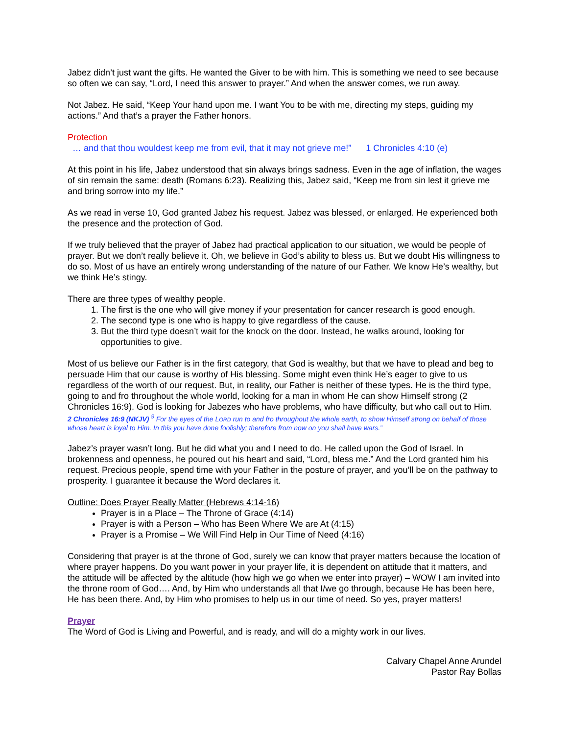Jabez didn’t just want the gifts. He wanted the Giver to be with him. This is something we need to see because so often we can say, “Lord, I need this answer to prayer.” And when the answer comes, we run away.
Not Jabez. He said, “Keep Your hand upon me. I want You to be with me, directing my steps, guiding my actions.” And that’s a prayer the Father honors.
Protection
… and that thou wouldest keep me from evil, that it may not grieve me!” 1 Chronicles 4:10 (e)
At this point in his life, Jabez understood that sin always brings sadness. Even in the age of inflation, the wages of sin remain the same: death (Romans 6:23). Realizing this, Jabez said, “Keep me from sin lest it grieve me and bring sorrow into my life.”
As we read in verse 10, God granted Jabez his request. Jabez was blessed, or enlarged. He experienced both the presence and the protection of God.
If we truly believed that the prayer of Jabez had practical application to our situation, we would be people of prayer. But we don’t really believe it. Oh, we believe in God’s ability to bless us. But we doubt His willingness to do so. Most of us have an entirely wrong understanding of the nature of our Father. We know He’s wealthy, but we think He’s stingy.
There are three types of wealthy people.
1. The first is the one who will give money if your presentation for cancer research is good enough.
2. The second type is one who is happy to give regardless of the cause.
3. But the third type doesn’t wait for the knock on the door. Instead, he walks around, looking for opportunities to give.
Most of us believe our Father is in the first category, that God is wealthy, but that we have to plead and beg to persuade Him that our cause is worthy of His blessing. Some might even think He’s eager to give to us regardless of the worth of our request. But, in reality, our Father is neither of these types. He is the third type, going to and fro throughout the whole world, looking for a man in whom He can show Himself strong (2 Chronicles 16:9). God is looking for Jabezes who have problems, who have difficulty, but who call out to Him.
2 Chronicles 16:9 (NKJV) <sup>9</sup> For the eyes of the LORD run to and fro throughout the whole earth, to show Himself strong on behalf of those whose heart is loyal to Him. In this you have done foolishly; therefore from now on you shall have wars.”
Jabez’s prayer wasn’t long. But he did what you and I need to do. He called upon the God of Israel. In brokenness and openness, he poured out his heart and said, “Lord, bless me.” And the Lord granted him his request. Precious people, spend time with your Father in the posture of prayer, and you’ll be on the pathway to prosperity. I guarantee it because the Word declares it.
Outline: Does Prayer Really Matter (Hebrews 4:14-16)
Prayer is in a Place – The Throne of Grace (4:14)
Prayer is with a Person – Who has Been Where We are At (4:15)
Prayer is a Promise – We Will Find Help in Our Time of Need (4:16)
Considering that prayer is at the throne of God, surely we can know that prayer matters because the location of where prayer happens. Do you want power in your prayer life, it is dependent on attitude that it matters, and the attitude will be affected by the altitude (how high we go when we enter into prayer) – WOW I am invited into the throne room of God…. And, by Him who understands all that I/we go through, because He has been here, He has been there. And, by Him who promises to help us in our time of need. So yes, prayer matters!
Prayer
The Word of God is Living and Powerful, and is ready, and will do a mighty work in our lives.
Calvary Chapel Anne Arundel
Pastor Ray Bollas